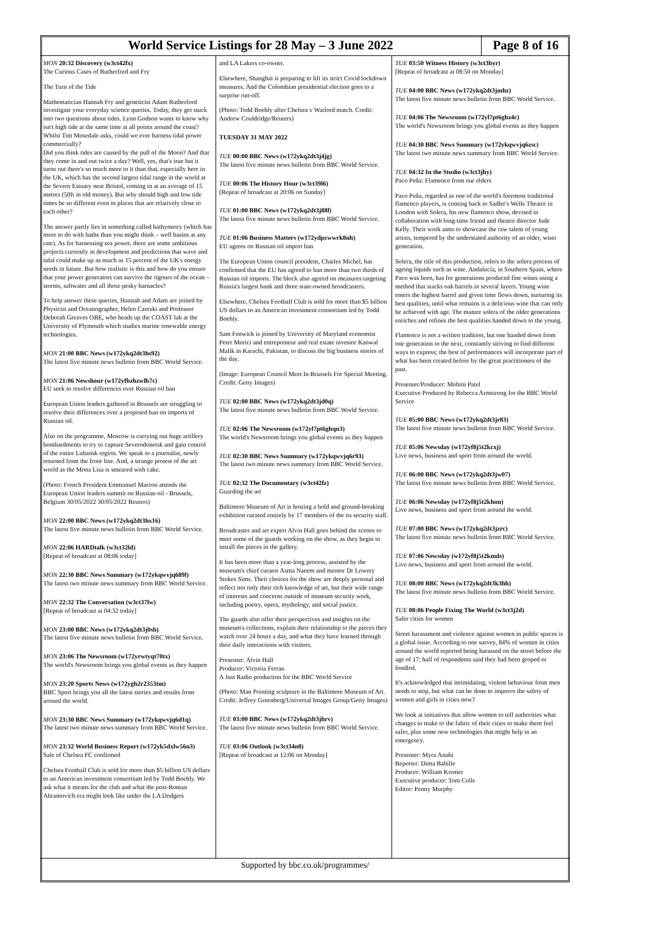World Service Listings for 28 May – 3 June 2022
Page 8 of 16
MON 20:32 Discovery (w3ct42fx)
The Curious Cases of Rutherford and Fry
The Turn of the Tide
Mathematician Hannah Fry and geneticist Adam Rutherford investigate your everyday science queries. Today, they get stuck into two questions about tides. Lynn Godson wants to know why isn't high tide at the same time at all points around the coast? Whilst Tim Mosedale asks, could we ever harness tidal power commercially?
Did you think tides are caused by the pull of the Moon? And that they come in and out twice a day? Well, yes, that's true but it turns out there's so much more to it than that, especially here in the UK, which has the second largest tidal range in the world at the Severn Estuary near Bristol, coming in at an average of 15 metres (50ft in old money). But why should high and low tide times be so different even in places that are relatively close to each other?
The answer partly lies in something called bathymetry (which has more to do with baths than you might think – well basins at any rate). As for harnessing sea power, there are some ambitious projects currently in development and predictions that wave and tidal could make up as much as 15 percent of the UK's energy needs in future. But how realistic is this and how do you ensure that your power generators can survive the rigours of the ocean – storms, saltwater and all those pesky barnacles?
To help answer these queries, Hannah and Adam are joined by Physicist and Oceanographer, Helen Czerski and Professor Deborah Greaves OBE, who heads up the COAST lab at the University of Plymouth which studies marine renewable energy technologies.
MON 21:00 BBC News (w172ykq2dt3hs92)
The latest five minute news bulletin from BBC World Service.
MON 21:06 Newshour (w172yfbzhzwlb7c)
EU seek to resolve differences over Russian oil ban
European Union leaders gathered in Brussels are struggling to resolve their differences over a proposed ban on imports of Russian oil.
Also on the programme, Moscow is carrying out huge artillery bombardments to try to capture Severodonetsk and gain control of the entire Luhansk region. We speak to a journalist, newly returned from the front line. And, a strange protest of the art world as the Mona Lisa is smeared with cake.
(Photo: French President Emmanuel Macron attends the European Union leaders summit on Russian oil - Brussels, Belgium 30/05/2022 30/05/2022 Reuters)
MON 22:00 BBC News (w172ykq2dt3hx16)
The latest five minute news bulletin from BBC World Service.
MON 22:06 HARDtalk (w3ct32ld)
[Repeat of broadcast at 08:06 today]
MON 22:30 BBC News Summary (w172ykqwvjq689l)
The latest two minute news summary from BBC World Service.
MON 22:32 The Conversation (w3ct37lw)
[Repeat of broadcast at 04:32 today]
MON 23:00 BBC News (w172ykq2dt3j0sb)
The latest five minute news bulletin from BBC World Service.
MON 23:06 The Newsroom (w172yrwtyqt70tx)
The world's Newsroom brings you global events as they happen
MON 23:20 Sports News (w172ygh2r2353tm)
BBC Sport brings you all the latest stories and results from around the world.
MON 23:30 BBC News Summary (w172ykqwvjq6d1q)
The latest two minute news summary from BBC World Service.
MON 23:32 World Business Report (w172yk5dxlw56n3)
Sale of Chelsea FC confirmed
Chelsea Football Club is sold for more than $5 billion US dollars to an American investment consortium led by Todd Boehly. We ask what it means for the club and what the post-Roman Abramovich era might look like under the LA Dodgers
and LA Lakers co-owner.
Elsewhere, Shanghai is preparing to lift its strict Covid lockdown measures. And the Colombian presidential election goes to a surprise run-off.
(Photo: Todd Boehly after Chelsea v Watford match. Credit: Andrew Couldridge/Reuters)
TUESDAY 31 MAY 2022
TUE 00:00 BBC News (w172ykq2dt3j4jg)
The latest five minute news bulletin from BBC World Service.
TUE 00:06 The History Hour (w3ct39l6)
[Repeat of broadcast at 20:06 on Sunday]
TUE 01:00 BBC News (w172ykq2dt3j88l)
The latest five minute news bulletin from BBC World Service.
TUE 01:06 Business Matters (w172ydpcwwrk8nh)
EU agrees on Russian oil import ban
The European Union council president, Charles Michel, has confirmed that the EU has agreed to ban more than two thirds of Russian oil imports. The block also agreed on measures targeting Russia's largest bank and three state-owned broadcasters.
Elsewhere, Chelsea Football Club is sold for more than $5 billion US dollars to an American investment consortium led by Todd Boehly.
Sam Fenwick is joined by University of Maryland economist Peter Morici and entrepreneur and real estate investor Kanwal Malik in Karachi, Pakistan, to discuss the big business stories of the day.
(Image: European Council Meet In Brussels For Special Meeting. Credit: Getty Images)
TUE 02:00 BBC News (w172ykq2dt3jd0q)
The latest five minute news bulletin from BBC World Service.
TUE 02:06 The Newsroom (w172yl7pt6ghqn3)
The world's Newsroom brings you global events as they happen
TUE 02:30 BBC News Summary (w172ykqwvjq6r93)
The latest two minute news summary from BBC World Service.
TUE 02:32 The Documentary (w3ct42fz)
Guarding the art
Baltimore Museum of Art is hosting a bold and ground-breaking exhibition curated entirely by 17 members of the its security staff.
Broadcaster and art expert Alvin Hall goes behind the scenes to meet some of the guards working on the show, as they begin to install the pieces in the gallery.
It has been more than a year-long process, assisted by the museum's chief curator Asma Naeem and mentor Dr Lowery Stokes Sims. Their choices for the show are deeply personal and reflect not only their rich knowledge of art, bur their wide range of interests and concerns outside of museum security work, including poetry, opera, mythology, and social justice.
The guards also offer their perspectives and insights on the museum's collections, explain their relationship to the pieces they watch over 24 hours a day, and what they have learned through their daily interactions with visitors.
Presenter: Alvin Hall
Producer: Victoria Ferran
A Just Radio production for the BBC World Service
(Photo: Man Pointing sculpture in the Baltimore Museum of Art. Credit: Jeffrey Greenberg/Universal Images Group/Getty Images)
TUE 03:00 BBC News (w172ykq2dt3jhrv)
The latest five minute news bulletin from BBC World Service.
TUE 03:06 Outlook (w3ct34n8)
[Repeat of broadcast at 12:06 on Monday]
TUE 03:50 Witness History (w3ct3byr)
[Repeat of broadcast at 08:50 on Monday]
TUE 04:00 BBC News (w172ykq2dt3jmhz)
The latest five minute news bulletin from BBC World Service.
TUE 04:06 The Newsroom (w172yl7pt6ghz4c)
The world's Newsroom brings you global events as they happen
TUE 04:30 BBC News Summary (w172ykqwvjq6zsc)
The latest two minute news summary from BBC World Service.
TUE 04:32 In the Studio (w3ct3jhy)
Paco Peña: Flamenco from our elders
Paco Peña, regarded as one of the world's foremost traditional flamenco players, is coming back to Sadler's Wells Theatre in London with Solera, his new flamenco show, devised in collaboration with long-time friend and theatre director Jude Kelly. Their work aims to showcase the raw talent of young artists, tempered by the understated authority of an older, wiser generation.
Solera, the title of this production, refers to the solera process of ageing liquids such as wine. Andalucía, in Southern Spain, where Paco was born, has for generations produced fine wines using a method that stacks oak barrels in several layers. Young wine enters the highest barrel and given time flows down, nurturing its best qualities, until what remains is a delicious wine that can only be achieved with age. The mature solera of the older generations enriches and refines the best qualities handed down to the young.
Flamenco is not a written tradition, but one handed down from one generation to the next, constantly striving to find different ways to express; the best of performances will incorporate part of what has been created before by the great practitioners of the past.
Presenter/Producer: Mohini Patel
Executive Produced by Rebecca Armstrong for the BBC World Service
TUE 05:00 BBC News (w172ykq2dt3jr83)
The latest five minute news bulletin from BBC World Service.
TUE 05:06 Newsday (w172yf8j5t2kcxj)
Live news, business and sport from around the world.
TUE 06:00 BBC News (w172ykq2dt3jw07)
The latest five minute news bulletin from BBC World Service.
TUE 06:06 Newsday (w172yf8j5t2khnn)
Live news, business and sport from around the world.
TUE 07:00 BBC News (w172ykq2dt3jzrc)
The latest five minute news bulletin from BBC World Service.
TUE 07:06 Newsday (w172yf8j5t2kmds)
Live news, business and sport from around the world.
TUE 08:00 BBC News (w172ykq2dt3k3hh)
The latest five minute news bulletin from BBC World Service.
TUE 08:06 People Fixing The World (w3ct3j2d)
Safer cities for women
Street harassment and violence against women in public spaces is a global issue. According to one survey, 84% of women in cities around the world reported being harassed on the street before the age of 17; half of respondents said they had been groped or fondled.
It's acknowledged that intimidating, violent behaviour from men needs to stop, but what can be done to improve the safety of women and girls in cities now?
We look at initiatives that allow women to tell authorities what changes to make to the fabric of their cities to make them feel safer, plus some new technologies that might help in an emergency.
Presenter: Myra Anubi
Reporter: Dima Babilie
Producer: William Kremer
Executive producer: Tom Colls
Editor: Penny Murphy
Supported by bbc.co.uk/programmes/